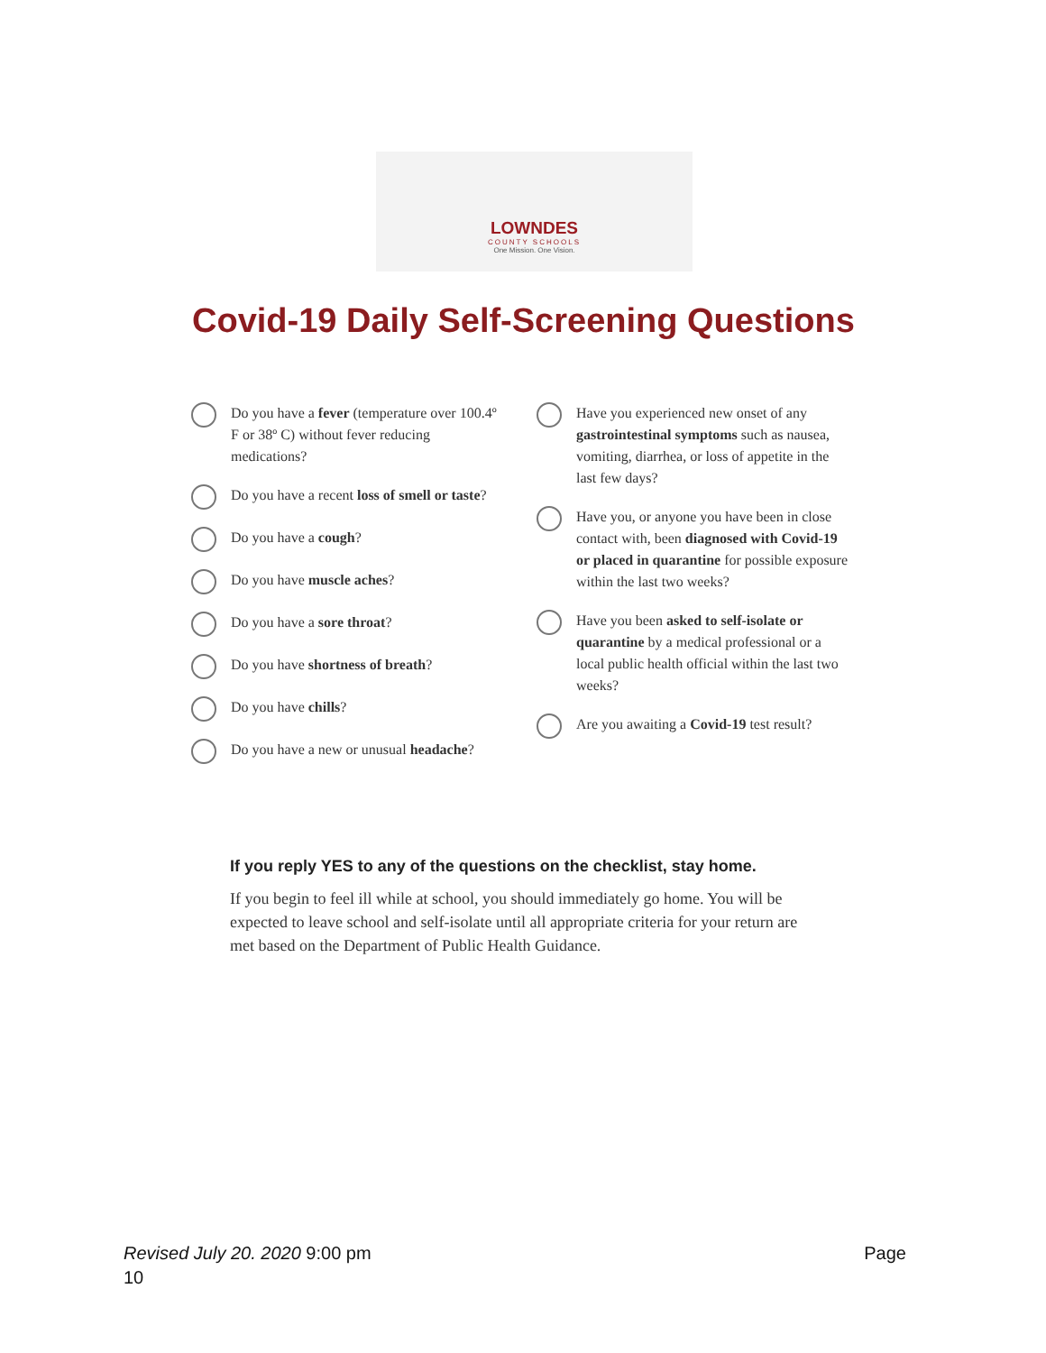LOWNDES
COUNTY SCHOOLS
One Mission. One Vision.
Covid-19 Daily Self-Screening Questions
Do you have a fever (temperature over 100.4º F or 38º C) without fever reducing medications?
Do you have a recent loss of smell or taste?
Do you have a cough?
Do you have muscle aches?
Do you have a sore throat?
Do you have shortness of breath?
Do you have chills?
Do you have a new or unusual headache?
Have you experienced new onset of any gastrointestinal symptoms such as nausea, vomiting, diarrhea, or loss of appetite in the last few days?
Have you, or anyone you have been in close contact with, been diagnosed with Covid-19 or placed in quarantine for possible exposure within the last two weeks?
Have you been asked to self-isolate or quarantine by a medical professional or a local public health official within the last two weeks?
Are you awaiting a Covid-19 test result?
If you reply YES to any of the questions on the checklist, stay home.
If you begin to feel ill while at school, you should immediately go home. You will be expected to leave school and self-isolate until all appropriate criteria for your return are met based on the Department of Public Health Guidance.
Revised July 20. 2020 9:00 pm Page
10